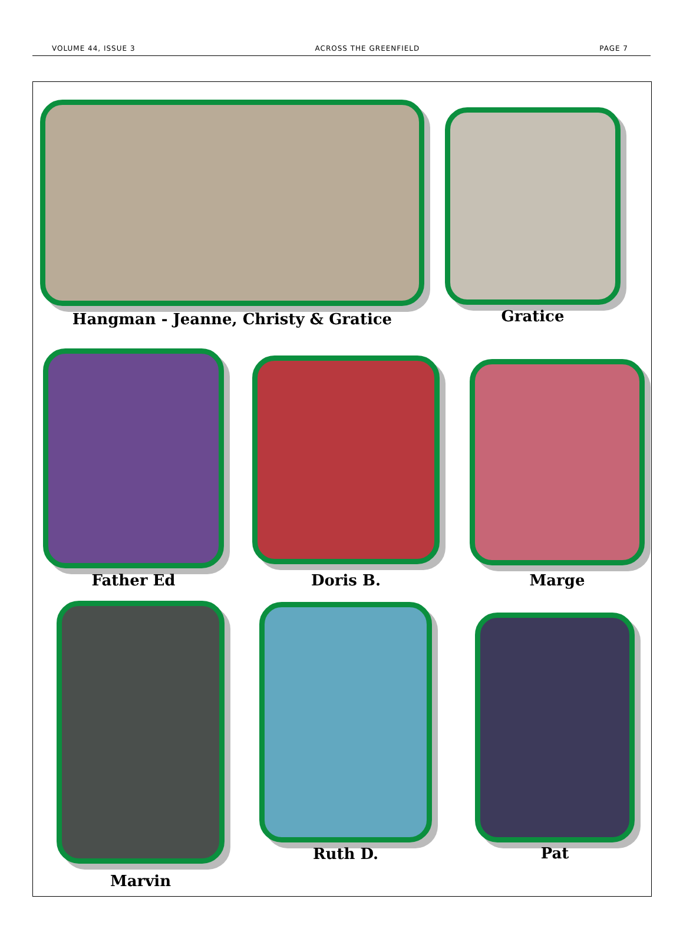VOLUME 44, ISSUE 3 ACROSS THE GREENFIELD PAGE 7
Hangman - Jeanne, Christy & Gratice Gratice
Father Ed Doris B. Marge
Marvin
Ruth D. Pat